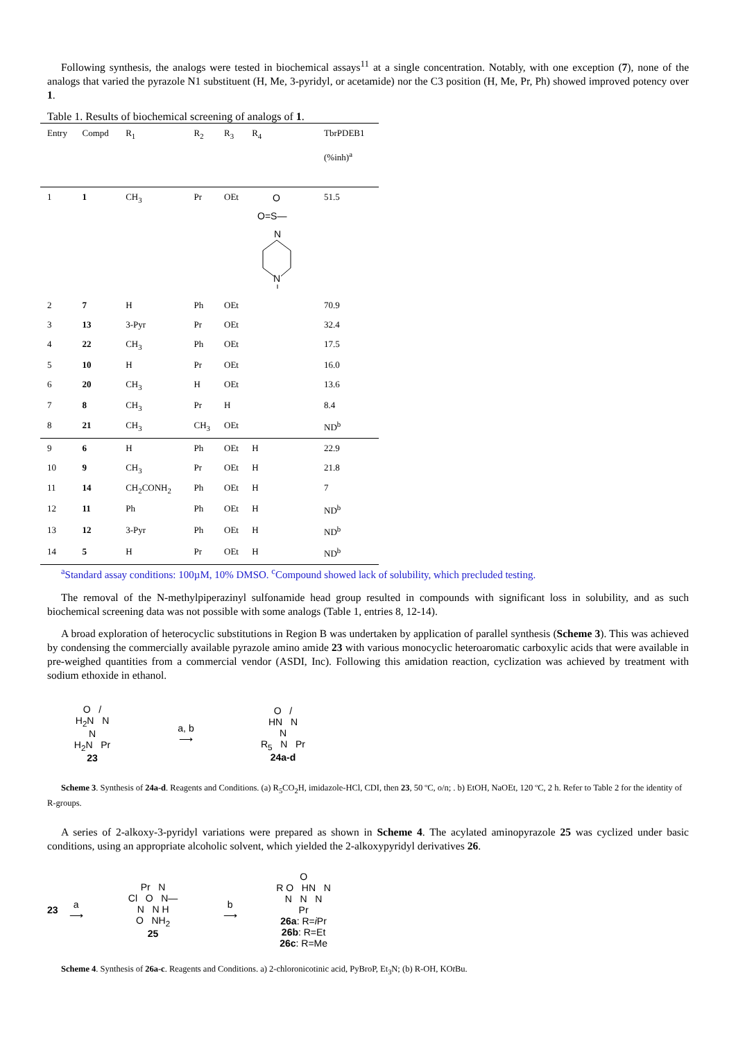Following synthesis, the analogs were tested in biochemical assays<sup>11</sup> at a single concentration. Notably, with one exception (7), none of the analogs that varied the pyrazole N1 substituent (H, Me, 3-pyridyl, or acetamide) nor the C3 position (H, Me, Pr, Ph) showed improved potency over 1.
Table 1. Results of biochemical screening of analogs of 1.
| Entry | Compd | R<sub>1</sub> | R<sub>2</sub> | R<sub>3</sub> | R<sub>4</sub> | TbrPDEB1 (%inh)<sup>a</sup> |
| --- | --- | --- | --- | --- | --- | --- |
| 1 | 1 | CH<sub>3</sub> | Pr | OEt | O O=S— N N | 51.5 |
| 2 | 7 | H | Ph | OEt | | 70.9 |
| 3 | 13 | 3-Pyr | Pr | OEt | | 32.4 |
| 4 | 22 | CH<sub>3</sub> | Ph | OEt | | 17.5 |
| 5 | 10 | H | Pr | OEt | | 16.0 |
| 6 | 20 | CH<sub>3</sub> | H | OEt | | 13.6 |
| 7 | 8 | CH<sub>3</sub> | Pr | H | | 8.4 |
| 8 | 21 | CH<sub>3</sub> | CH<sub>3</sub> | OEt | | ND<sup>b</sup> |
| 9 | 6 | H | Ph | OEt | H | 22.9 |
| 10 | 9 | CH<sub>3</sub> | Pr | OEt | H | 21.8 |
| 11 | 14 | CH<sub>2</sub>CONH<sub>2</sub> | Ph | OEt | H | 7 |
| 12 | 11 | Ph | Ph | OEt | H | ND<sup>b</sup> |
| 13 | 12 | 3-Pyr | Ph | OEt | H | ND<sup>b</sup> |
| 14 | 5 | H | Pr | OEt | H | ND<sup>b</sup> |
<sup>a</sup> Standard assay conditions: 100µM, 10% DMSO. <sup>c</sup>Compound showed lack of solubility, which precluded testing.
The removal of the N-methylpiperazinyl sulfonamide head group resulted in compounds with significant loss in solubility, and as such biochemical screening data was not possible with some analogs (Table 1, entries 8, 12-14).
A broad exploration of heterocyclic substitutions in Region B was undertaken by application of parallel synthesis (Scheme 3). This was achieved by condensing the commercially available pyrazole amino amide 23 with various monocyclic heteroaromatic carboxylic acids that were available in pre-weighed quantities from a commercial vendor (ASDI, Inc). Following this amidation reaction, cyclization was achieved by treatment with sodium ethoxide in ethanol.
O /
H<sub>2</sub>N N
N
H<sub>2</sub>N Pr
23
a, b
⟶
O /
HN N
N
R<sub>5</sub> N Pr
24a-d
Scheme 3. Synthesis of 24a-d. Reagents and Conditions. (a) R<sub>5</sub>CO<sub>2</sub>H, imidazole-HCl, CDI, then 23, 50 ºC, o/n; . b) EtOH, NaOEt, 120 ºC, 2 h. Refer to Table 2 for the identity of R-groups.
A series of 2-alkoxy-3-pyridyl variations were prepared as shown in Scheme 4. The acylated aminopyrazole 25 was cyclized under basic conditions, using an appropriate alcoholic solvent, which yielded the 2-alkoxypyridyl derivatives 26.
23
a
⟶
Pr N
Cl O N—
N N H
O NH<sub>2</sub>
25
b
⟶
O
R O HN N
N N N
Pr
26a: R=i Pr
26b: R=Et
26c: R=Me
Scheme 4. Synthesis of 26a-c. Reagents and Conditions. a) 2-chloronicotinic acid, PyBroP, Et<sub>3</sub>N; (b) R-OH, KOt Bu.